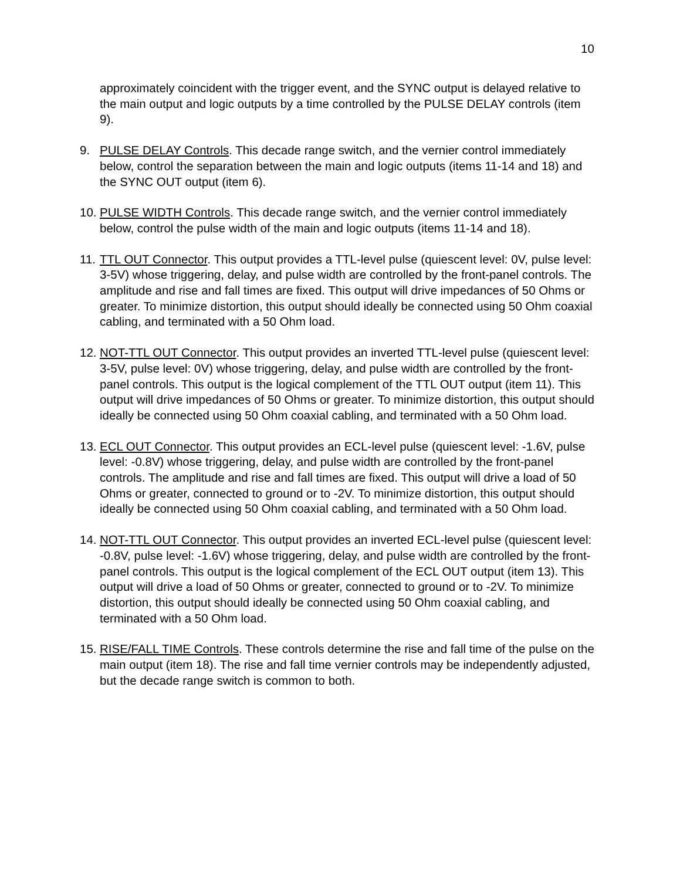10
approximately coincident with the trigger event, and the SYNC output is delayed relative to the main output and logic outputs by a time controlled by the PULSE DELAY controls (item 9).
9. PULSE DELAY Controls. This decade range switch, and the vernier control immediately below, control the separation between the main and logic outputs (items 11-14 and 18) and the SYNC OUT output (item 6).
10.
PULSE WIDTH Controls. This decade range switch, and the vernier control immediately below, control the pulse width of the main and logic outputs (items 11-14 and 18).
11.
TTL OUT Connector. This output provides a TTL-level pulse (quiescent level: 0V, pulse level: 3-5V) whose triggering, delay, and pulse width are controlled by the front-panel controls. The amplitude and rise and fall times are fixed. This output will drive impedances of 50 Ohms or greater. To minimize distortion, this output should ideally be connected using 50 Ohm coaxial cabling, and terminated with a 50 Ohm load.
12.
NOT-TTL OUT Connector. This output provides an inverted TTL-level pulse (quiescent level: 3-5V, pulse level: 0V) whose triggering, delay, and pulse width are controlled by the front-panel controls. This output is the logical complement of the TTL OUT output (item 11). This output will drive impedances of 50 Ohms or greater. To minimize distortion, this output should ideally be connected using 50 Ohm coaxial cabling, and terminated with a 50 Ohm load.
13.
ECL OUT Connector. This output provides an ECL-level pulse (quiescent level: -1.6V, pulse level: -0.8V) whose triggering, delay, and pulse width are controlled by the front-panel controls. The amplitude and rise and fall times are fixed. This output will drive a load of 50 Ohms or greater, connected to ground or to -2V. To minimize distortion, this output should ideally be connected using 50 Ohm coaxial cabling, and terminated with a 50 Ohm load.
14.
NOT-TTL OUT Connector. This output provides an inverted ECL-level pulse (quiescent level: -0.8V, pulse level: -1.6V) whose triggering, delay, and pulse width are controlled by the front-panel controls. This output is the logical complement of the ECL OUT output (item 13). This output will drive a load of 50 Ohms or greater, connected to ground or to -2V. To minimize distortion, this output should ideally be connected using 50 Ohm coaxial cabling, and terminated with a 50 Ohm load.
15.
RISE/FALL TIME Controls. These controls determine the rise and fall time of the pulse on the main output (item 18). The rise and fall time vernier controls may be independently adjusted, but the decade range switch is common to both.